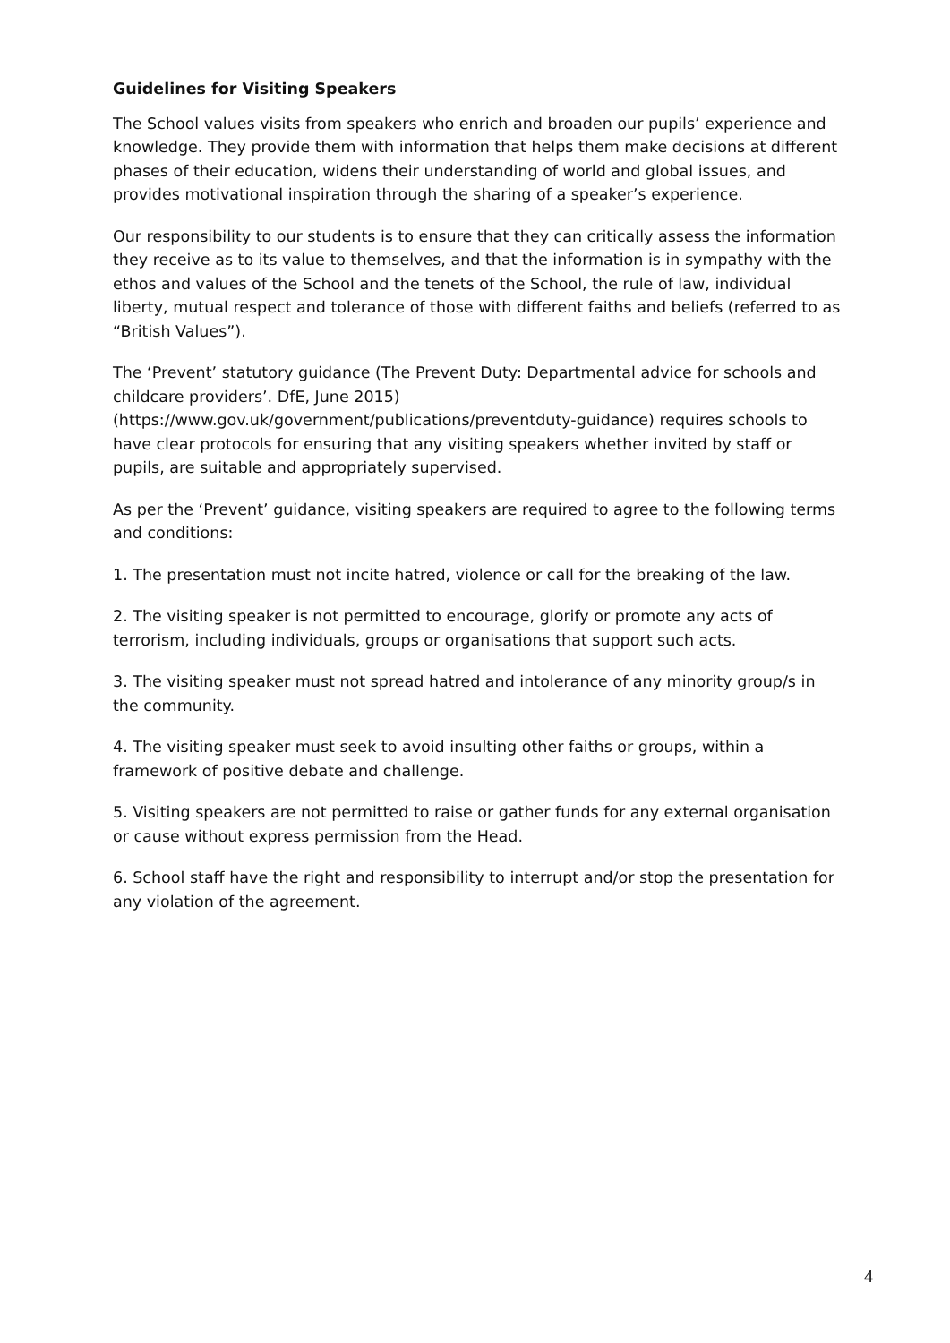Guidelines for Visiting Speakers
The School values visits from speakers who enrich and broaden our pupils’ experience and knowledge. They provide them with information that helps them make decisions at different phases of their education, widens their understanding of world and global issues, and provides motivational inspiration through the sharing of a speaker’s experience.
Our responsibility to our students is to ensure that they can critically assess the information they receive as to its value to themselves, and that the information is in sympathy with the ethos and values of the School and the tenets of the School, the rule of law, individual liberty, mutual respect and tolerance of those with different faiths and beliefs (referred to as “British Values”).
The ‘Prevent’ statutory guidance (The Prevent Duty: Departmental advice for schools and childcare providers’. DfE, June 2015) (https://www.gov.uk/government/publications/preventduty-guidance) requires schools to have clear protocols for ensuring that any visiting speakers whether invited by staff or pupils, are suitable and appropriately supervised.
As per the ‘Prevent’ guidance, visiting speakers are required to agree to the following terms and conditions:
1. The presentation must not incite hatred, violence or call for the breaking of the law.
2. The visiting speaker is not permitted to encourage, glorify or promote any acts of terrorism, including individuals, groups or organisations that support such acts.
3. The visiting speaker must not spread hatred and intolerance of any minority group/s in the community.
4. The visiting speaker must seek to avoid insulting other faiths or groups, within a framework of positive debate and challenge.
5. Visiting speakers are not permitted to raise or gather funds for any external organisation or cause without express permission from the Head.
6. School staff have the right and responsibility to interrupt and/or stop the presentation for any violation of the agreement.
4